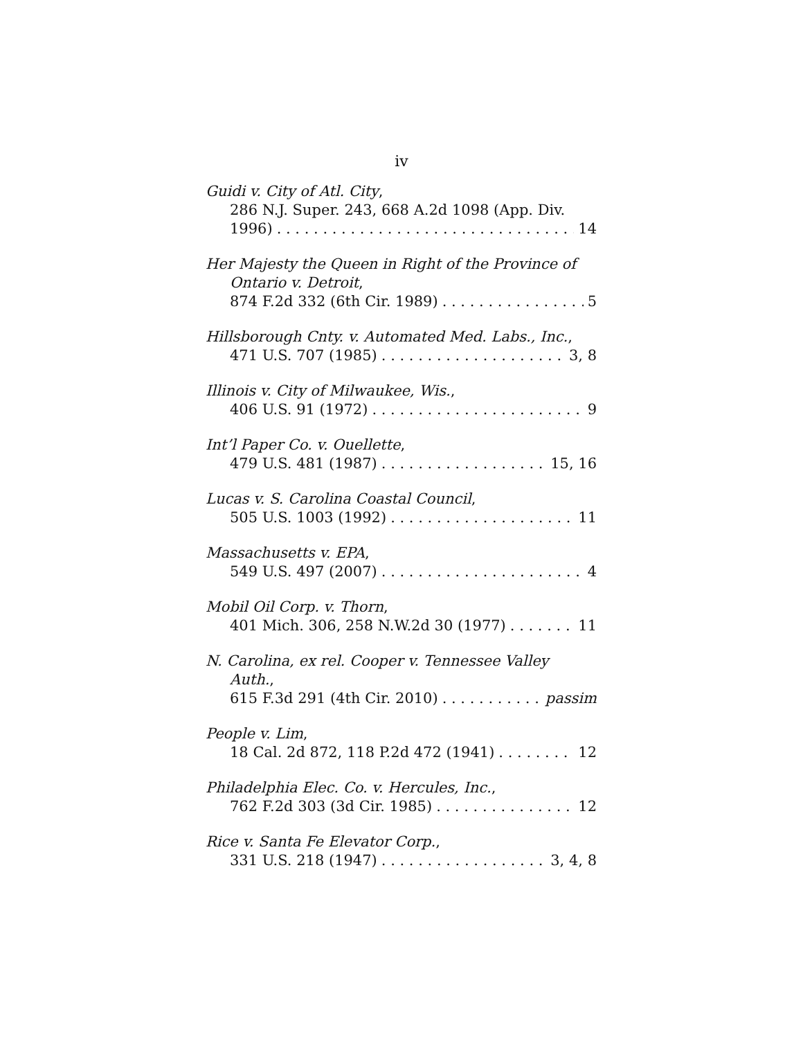iv
Guidi v. City of Atl. City,
286 N.J. Super. 243, 668 A.2d 1098 (App. Div.
1996) 14
Her Majesty the Queen in Right of the Province of
Ontario v. Detroit,
874 F.2d 332 (6th Cir. 1989) 5
Hillsborough Cnty. v. Automated Med. Labs., Inc.,
471 U.S. 707 (1985) 3, 8
Illinois v. City of Milwaukee, Wis.,
406 U.S. 91 (1972) 9
Int’l Paper Co. v. Ouellette,
479 U.S. 481 (1987) 15, 16
Lucas v. S. Carolina Coastal Council,
505 U.S. 1003 (1992) 11
Massachusetts v. EPA,
549 U.S. 497 (2007) 4
Mobil Oil Corp. v. Thorn,
401 Mich. 306, 258 N.W.2d 30 (1977) 11
N. Carolina, ex rel. Cooper v. Tennessee Valley
Auth.,
615 F.3d 291 (4th Cir. 2010) passim
People v. Lim,
18 Cal. 2d 872, 118 P.2d 472 (1941) 12
Philadelphia Elec. Co. v. Hercules, Inc.,
762 F.2d 303 (3d Cir. 1985) 12
Rice v. Santa Fe Elevator Corp.,
331 U.S. 218 (1947) 3, 4, 8